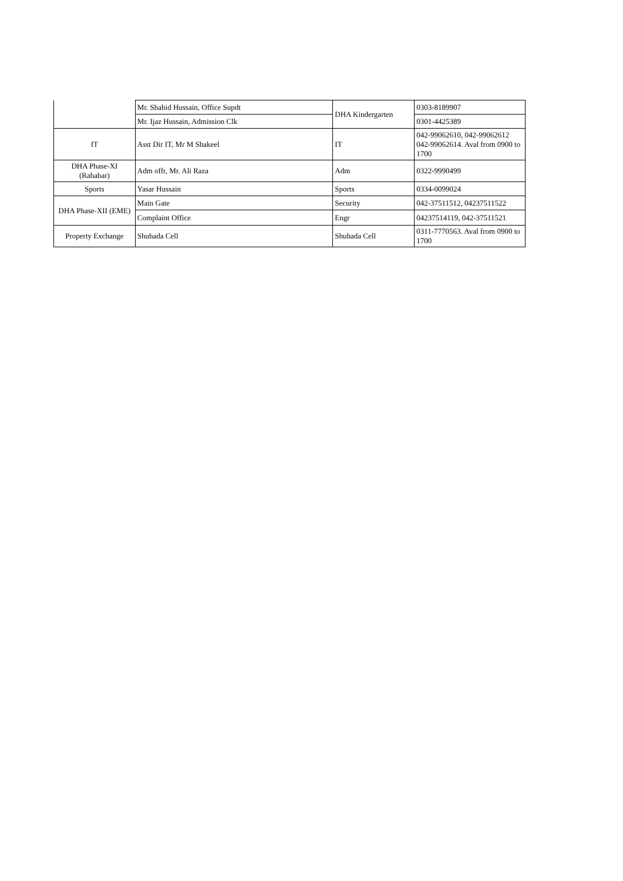| | Mr. Shahid Hussain, Office Supdt | DHA Kindergarten | 0303-8189907 |
| | Mr. Ijaz Hussain, Admission Clk | | 0301-4425389 |
| IT | Asst Dir IT, Mr M Shakeel | IT | 042-99062610, 042-99062612 042-99062614. Aval from 0900 to 1700 |
| DHA Phase-XI (Rahabar) | Adm offr, Mr. Ali Raza | Adm | 0322-9990499 |
| Sports | Yasar Hussain | Sports | 0334-0099024 |
| DHA Phase-XII (EME) | Main Gate | Security | 042-37511512, 04237511522 |
| | Complaint Office | Engr | 04237514119, 042-37511521 |
| Property Exchange | Shuhada Cell | Shuhada Cell | 0311-7770563. Aval from 0900 to 1700 |